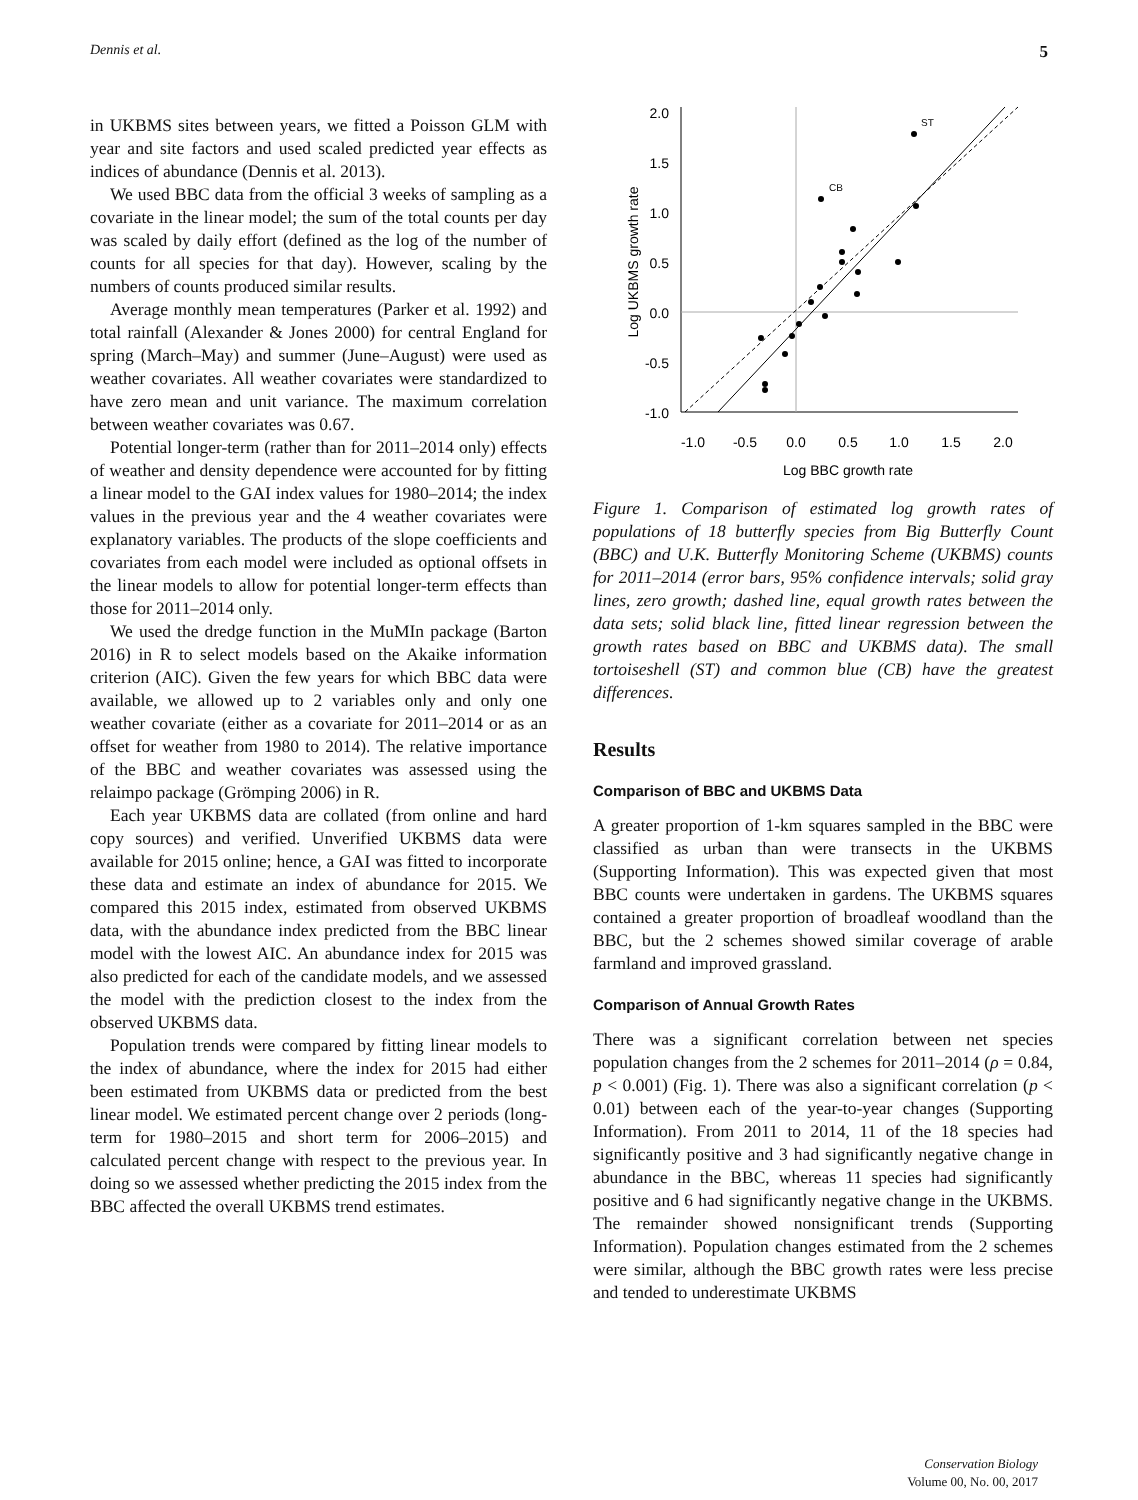Dennis et al. 5
in UKBMS sites between years, we fitted a Poisson GLM with year and site factors and used scaled predicted year effects as indices of abundance (Dennis et al. 2013).
We used BBC data from the official 3 weeks of sampling as a covariate in the linear model; the sum of the total counts per day was scaled by daily effort (defined as the log of the number of counts for all species for that day). However, scaling by the numbers of counts produced similar results.
Average monthly mean temperatures (Parker et al. 1992) and total rainfall (Alexander & Jones 2000) for central England for spring (March–May) and summer (June–August) were used as weather covariates. All weather covariates were standardized to have zero mean and unit variance. The maximum correlation between weather covariates was 0.67.
Potential longer-term (rather than for 2011–2014 only) effects of weather and density dependence were accounted for by fitting a linear model to the GAI index values for 1980–2014; the index values in the previous year and the 4 weather covariates were explanatory variables. The products of the slope coefficients and covariates from each model were included as optional offsets in the linear models to allow for potential longer-term effects than those for 2011–2014 only.
We used the dredge function in the MuMIn package (Barton 2016) in R to select models based on the Akaike information criterion (AIC). Given the few years for which BBC data were available, we allowed up to 2 variables only and only one weather covariate (either as a covariate for 2011–2014 or as an offset for weather from 1980 to 2014). The relative importance of the BBC and weather covariates was assessed using the relaimpo package (Grömping 2006) in R.
Each year UKBMS data are collated (from online and hard copy sources) and verified. Unverified UKBMS data were available for 2015 online; hence, a GAI was fitted to incorporate these data and estimate an index of abundance for 2015. We compared this 2015 index, estimated from observed UKBMS data, with the abundance index predicted from the BBC linear model with the lowest AIC. An abundance index for 2015 was also predicted for each of the candidate models, and we assessed the model with the prediction closest to the index from the observed UKBMS data.
Population trends were compared by fitting linear models to the index of abundance, where the index for 2015 had either been estimated from UKBMS data or predicted from the best linear model. We estimated percent change over 2 periods (long-term for 1980–2015 and short term for 2006–2015) and calculated percent change with respect to the previous year. In doing so we assessed whether predicting the 2015 index from the BBC affected the overall UKBMS trend estimates.
2.0
1.5
1.0
0.5
0.0
-0.5
-1.0
-1.0
-0.5
0.0
0.5
1.0
1.5
2.0
Log BBC growth rate
Log UKBMS growth rate
ST
CB
Figure 1. Comparison of estimated log growth rates of populations of 18 butterfly species from Big Butterfly Count (BBC) and U.K. Butterfly Monitoring Scheme (UKBMS) counts for 2011–2014 (error bars, 95% confidence intervals; solid gray lines, zero growth; dashed line, equal growth rates between the data sets; solid black line, fitted linear regression between the growth rates based on BBC and UKBMS data). The small tortoiseshell (ST) and common blue (CB) have the greatest differences.
Results
Comparison of BBC and UKBMS Data
A greater proportion of 1-km squares sampled in the BBC were classified as urban than were transects in the UKBMS (Supporting Information). This was expected given that most BBC counts were undertaken in gardens. The UKBMS squares contained a greater proportion of broadleaf woodland than the BBC, but the 2 schemes showed similar coverage of arable farmland and improved grassland.
Comparison of Annual Growth Rates
There was a significant correlation between net species population changes from the 2 schemes for 2011–2014 (ρ = 0.84, p < 0.001) (Fig. 1). There was also a significant correlation (p < 0.01) between each of the year-to-year changes (Supporting Information). From 2011 to 2014, 11 of the 18 species had significantly positive and 3 had significantly negative change in abundance in the BBC, whereas 11 species had significantly positive and 6 had significantly negative change in the UKBMS. The remainder showed nonsignificant trends (Supporting Information). Population changes estimated from the 2 schemes were similar, although the BBC growth rates were less precise and tended to underestimate UKBMS
Conservation Biology
Volume 00, No. 00, 2017